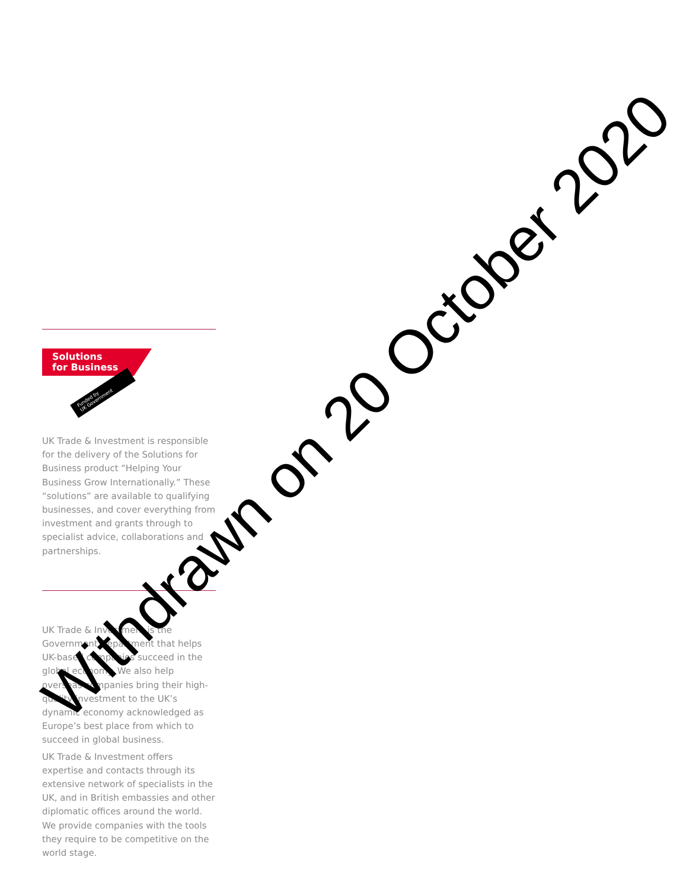Solutions
for Business
Funded by
UK Government
UK Trade & Investment is responsible for the delivery of the Solutions for Business product “Helping Your Business Grow Internationally.” These “solutions” are available to qualifying businesses, and cover everything from investment and grants through to specialist advice, collaborations and partnerships.
UK Trade & Investment is the Government Department that helps UK-based companies succeed in the global economy. We also help overseas companies bring their high-quality investment to the UK’s dynamic economy acknowledged as Europe’s best place from which to succeed in global business.
UK Trade & Investment offers expertise and contacts through its extensive network of specialists in the UK, and in British embassies and other diplomatic offices around the world. We provide companies with the tools they require to be competitive on the world stage.
Withdrawn on 20 October 2020